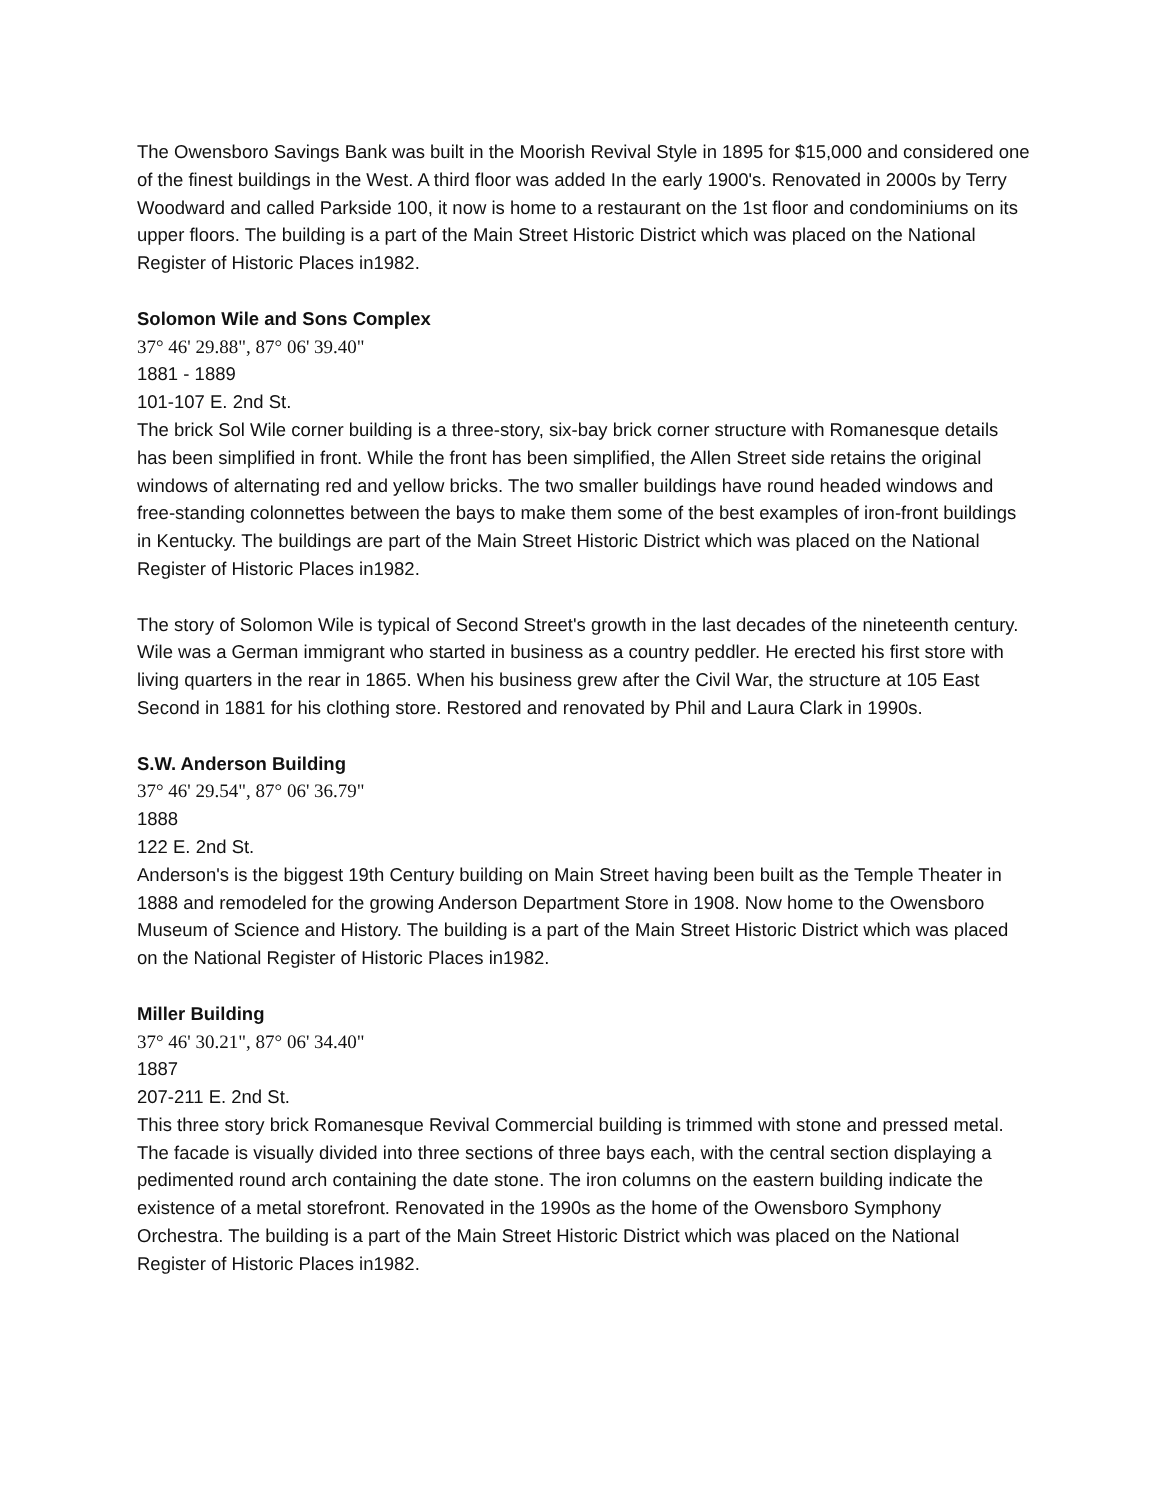The Owensboro Savings Bank was built in the Moorish Revival Style in 1895 for $15,000 and considered one of the finest buildings in the West. A third floor was added In the early 1900's. Renovated in 2000s by Terry Woodward and called Parkside 100, it now is home to a restaurant on the 1st floor and condominiums on its upper floors. The building is a part of the Main Street Historic District which was placed on the National Register of Historic Places in1982.
Solomon Wile and Sons Complex
37° 46' 29.88", 87° 06' 39.40"
1881 - 1889
101-107 E. 2nd St.
The brick Sol Wile corner building is a three-story, six-bay brick corner structure with Romanesque details has been simplified in front. While the front has been simplified, the Allen Street side retains the original windows of alternating red and yellow bricks. The two smaller buildings have round headed windows and free-standing colonnettes between the bays to make them some of the best examples of iron-front buildings in Kentucky. The buildings are part of the Main Street Historic District which was placed on the National Register of Historic Places in1982.
The story of Solomon Wile is typical of Second Street's growth in the last decades of the nineteenth century. Wile was a German immigrant who started in business as a country peddler. He erected his first store with living quarters in the rear in 1865. When his business grew after the Civil War, the structure at 105 East Second in 1881 for his clothing store. Restored and renovated by Phil and Laura Clark in 1990s.
S.W. Anderson Building
37° 46' 29.54", 87° 06' 36.79"
1888
122 E. 2nd St.
Anderson's is the biggest 19th Century building on Main Street having been built as the Temple Theater in 1888 and remodeled for the growing Anderson Department Store in 1908. Now home to the Owensboro Museum of Science and History. The building is a part of the Main Street Historic District which was placed on the National Register of Historic Places in1982.
Miller Building
37° 46' 30.21", 87° 06' 34.40"
1887
207-211 E. 2nd St.
This three story brick Romanesque Revival Commercial building is trimmed with stone and pressed metal. The facade is visually divided into three sections of three bays each, with the central section displaying a pedimented round arch containing the date stone. The iron columns on the eastern building indicate the existence of a metal storefront. Renovated in the 1990s as the home of the Owensboro Symphony Orchestra. The building is a part of the Main Street Historic District which was placed on the National Register of Historic Places in1982.